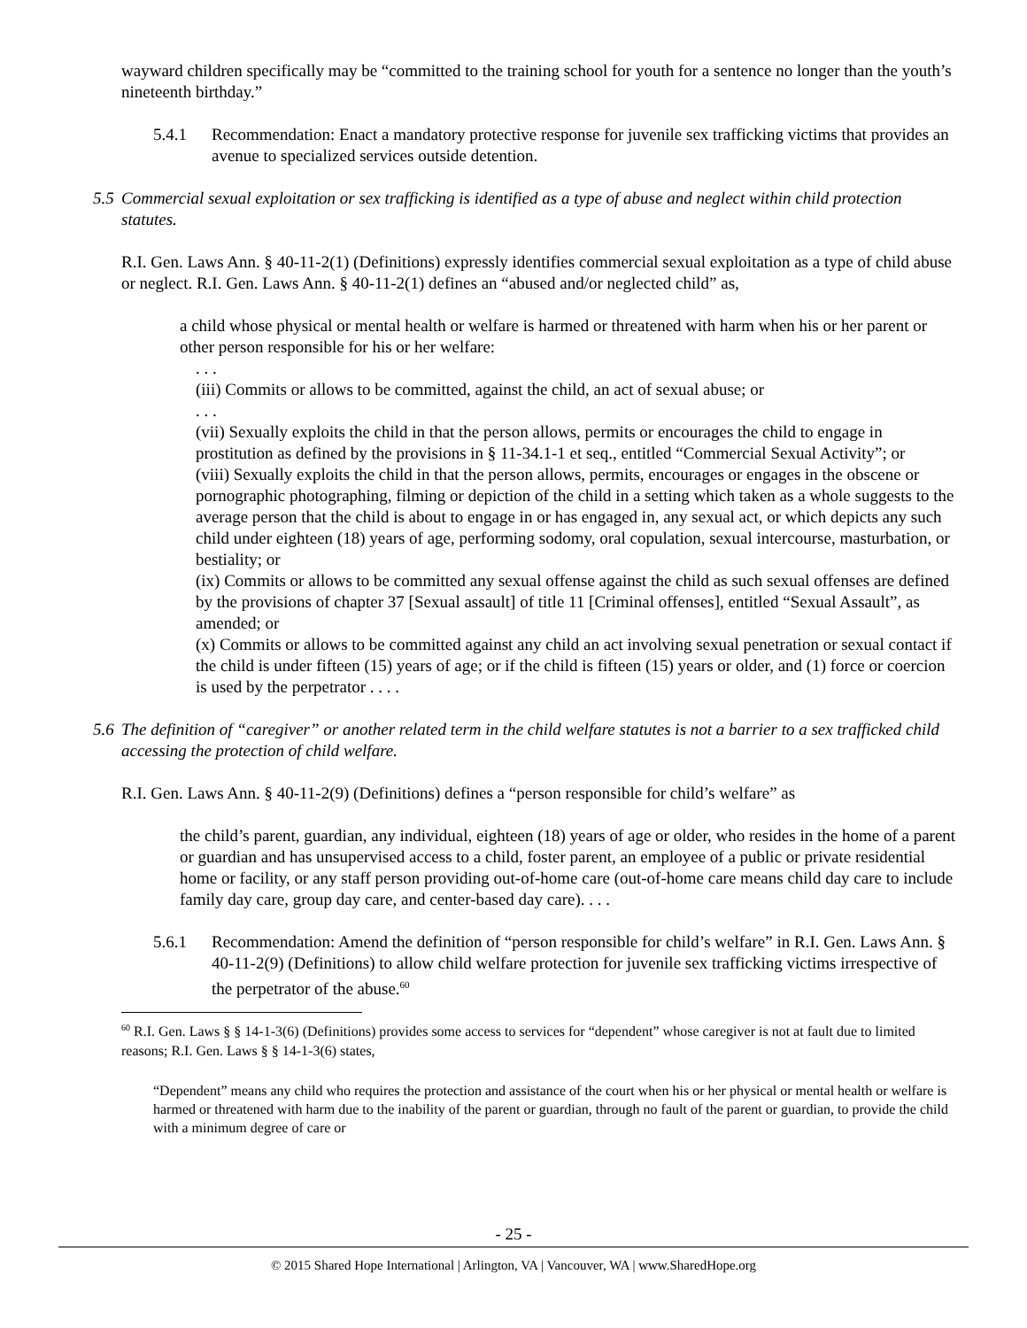wayward children specifically may be “committed to the training school for youth for a sentence no longer than the youth’s nineteenth birthday.”
5.4.1 Recommendation: Enact a mandatory protective response for juvenile sex trafficking victims that provides an avenue to specialized services outside detention.
5.5 Commercial sexual exploitation or sex trafficking is identified as a type of abuse and neglect within child protection statutes.
R.I. Gen. Laws Ann. § 40-11-2(1) (Definitions) expressly identifies commercial sexual exploitation as a type of child abuse or neglect. R.I. Gen. Laws Ann. § 40-11-2(1) defines an “abused and/or neglected child” as,
a child whose physical or mental health or welfare is harmed or threatened with harm when his or her parent or other person responsible for his or her welfare:
. . .
(iii) Commits or allows to be committed, against the child, an act of sexual abuse; or
. . .
(vii) Sexually exploits the child in that the person allows, permits or encourages the child to engage in prostitution as defined by the provisions in § 11-34.1-1 et seq., entitled “Commercial Sexual Activity”; or
(viii) Sexually exploits the child in that the person allows, permits, encourages or engages in the obscene or pornographic photographing, filming or depiction of the child in a setting which taken as a whole suggests to the average person that the child is about to engage in or has engaged in, any sexual act, or which depicts any such child under eighteen (18) years of age, performing sodomy, oral copulation, sexual intercourse, masturbation, or bestiality; or
(ix) Commits or allows to be committed any sexual offense against the child as such sexual offenses are defined by the provisions of chapter 37 [Sexual assault] of title 11 [Criminal offenses], entitled “Sexual Assault”, as amended; or
(x) Commits or allows to be committed against any child an act involving sexual penetration or sexual contact if the child is under fifteen (15) years of age; or if the child is fifteen (15) years or older, and (1) force or coercion is used by the perpetrator . . . .
5.6 The definition of “caregiver” or another related term in the child welfare statutes is not a barrier to a sex trafficked child accessing the protection of child welfare.
R.I. Gen. Laws Ann. § 40-11-2(9) (Definitions) defines a “person responsible for child’s welfare” as
the child’s parent, guardian, any individual, eighteen (18) years of age or older, who resides in the home of a parent or guardian and has unsupervised access to a child, foster parent, an employee of a public or private residential home or facility, or any staff person providing out-of-home care (out-of-home care means child day care to include family day care, group day care, and center-based day care). . . .
5.6.1 Recommendation: Amend the definition of “person responsible for child’s welfare” in R.I. Gen. Laws Ann. § 40-11-2(9) (Definitions) to allow child welfare protection for juvenile sex trafficking victims irrespective of the perpetrator of the abuse.<sup>60</sup>
<sup>60</sup> R.I. Gen. Laws § § 14-1-3(6) (Definitions) provides some access to services for “dependent” whose caregiver is not at fault due to limited reasons; R.I. Gen. Laws § § 14-1-3(6) states,
“Dependent” means any child who requires the protection and assistance of the court when his or her physical or mental health or welfare is harmed or threatened with harm due to the inability of the parent or guardian, through no fault of the parent or guardian, to provide the child with a minimum degree of care or
- 25 -
© 2015 Shared Hope International | Arlington, VA | Vancouver, WA | www.SharedHope.org